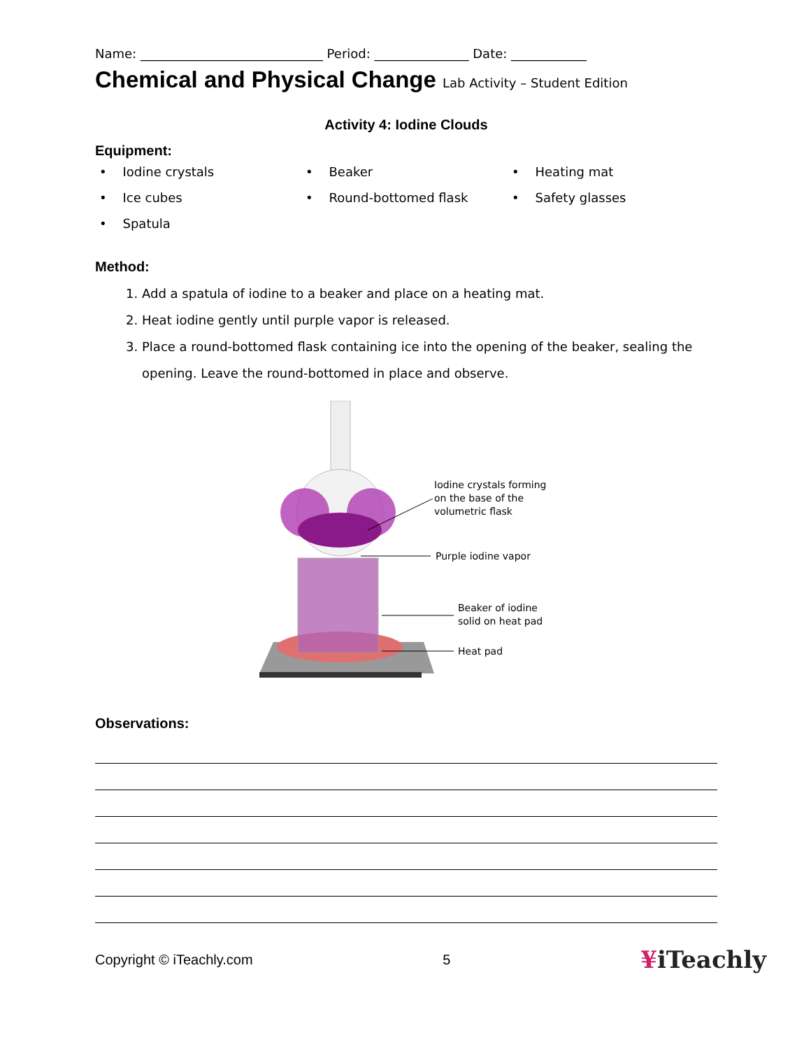Name: _____________________________ Period: _______________ Date: ____________
Chemical and Physical Change Lab Activity – Student Edition
Activity 4: Iodine Clouds
Equipment:
• Iodine crystals
• Beaker
• Heating mat
• Ice cubes
• Round-bottomed flask
• Safety glasses
• Spatula
Method:
1. Add a spatula of iodine to a beaker and place on a heating mat.
2. Heat iodine gently until purple vapor is released.
3. Place a round-bottomed flask containing ice into the opening of the beaker, sealing the opening. Leave the round-bottomed in place and observe.
Iodine crystals forming
on the base of the
volumetric flask
Purple iodine vapor
Beaker of iodine
solid on heat pad
Heat pad
Observations:
Copyright © iTeachly.com 5 ¥iTeachly